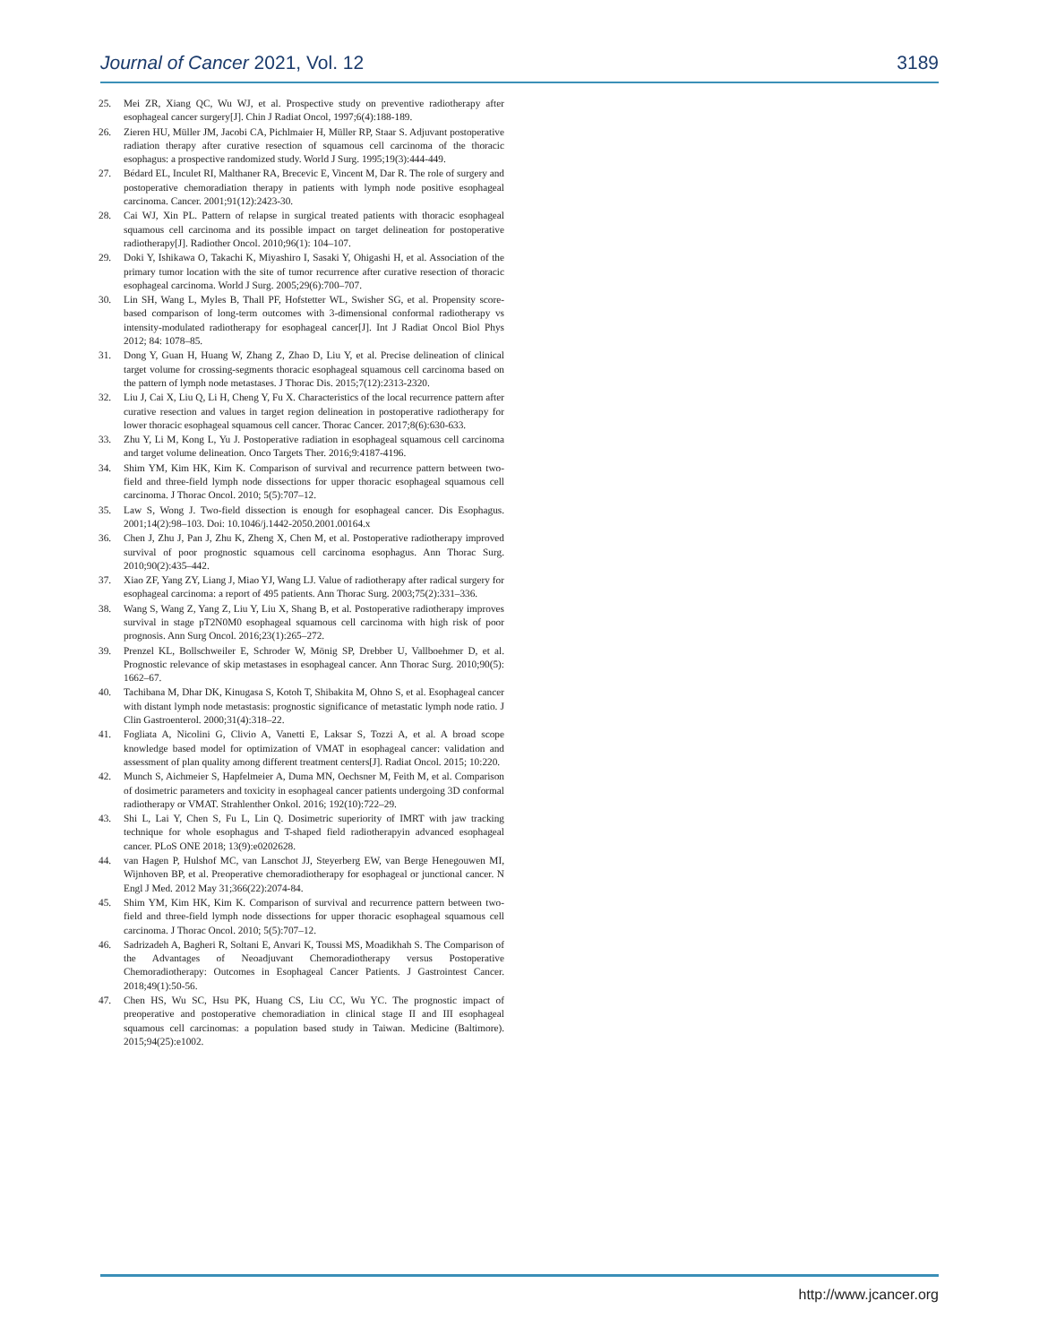Journal of Cancer 2021, Vol. 12 3189
25. Mei ZR, Xiang QC, Wu WJ, et al. Prospective study on preventive radiotherapy after esophageal cancer surgery[J]. Chin J Radiat Oncol, 1997;6(4):188-189.
26. Zieren HU, Müller JM, Jacobi CA, Pichlmaier H, Müller RP, Staar S. Adjuvant postoperative radiation therapy after curative resection of squamous cell carcinoma of the thoracic esophagus: a prospective randomized study. World J Surg. 1995;19(3):444-449.
27. Bédard EL, Inculet RI, Malthaner RA, Brecevic E, Vincent M, Dar R. The role of surgery and postoperative chemoradiation therapy in patients with lymph node positive esophageal carcinoma. Cancer. 2001;91(12):2423-30.
28. Cai WJ, Xin PL. Pattern of relapse in surgical treated patients with thoracic esophageal squamous cell carcinoma and its possible impact on target delineation for postoperative radiotherapy[J]. Radiother Oncol. 2010;96(1): 104–107.
29. Doki Y, Ishikawa O, Takachi K, Miyashiro I, Sasaki Y, Ohigashi H, et al. Association of the primary tumor location with the site of tumor recurrence after curative resection of thoracic esophageal carcinoma. World J Surg. 2005;29(6):700–707.
30. Lin SH, Wang L, Myles B, Thall PF, Hofstetter WL, Swisher SG, et al. Propensity score-based comparison of long-term outcomes with 3-dimensional conformal radiotherapy vs intensity-modulated radiotherapy for esophageal cancer[J]. Int J Radiat Oncol Biol Phys 2012; 84: 1078–85.
31. Dong Y, Guan H, Huang W, Zhang Z, Zhao D, Liu Y, et al. Precise delineation of clinical target volume for crossing-segments thoracic esophageal squamous cell carcinoma based on the pattern of lymph node metastases. J Thorac Dis. 2015;7(12):2313-2320.
32. Liu J, Cai X, Liu Q, Li H, Cheng Y, Fu X. Characteristics of the local recurrence pattern after curative resection and values in target region delineation in postoperative radiotherapy for lower thoracic esophageal squamous cell cancer. Thorac Cancer. 2017;8(6):630-633.
33. Zhu Y, Li M, Kong L, Yu J. Postoperative radiation in esophageal squamous cell carcinoma and target volume delineation. Onco Targets Ther. 2016;9:4187-4196.
34. Shim YM, Kim HK, Kim K. Comparison of survival and recurrence pattern between two-field and three-field lymph node dissections for upper thoracic esophageal squamous cell carcinoma. J Thorac Oncol. 2010; 5(5):707–12.
35. Law S, Wong J. Two-field dissection is enough for esophageal cancer. Dis Esophagus. 2001;14(2):98–103. Doi: 10.1046/j.1442-2050.2001.00164.x
36. Chen J, Zhu J, Pan J, Zhu K, Zheng X, Chen M, et al. Postoperative radiotherapy improved survival of poor prognostic squamous cell carcinoma esophagus. Ann Thorac Surg. 2010;90(2):435–442.
37. Xiao ZF, Yang ZY, Liang J, Miao YJ, Wang LJ. Value of radiotherapy after radical surgery for esophageal carcinoma: a report of 495 patients. Ann Thorac Surg. 2003;75(2):331–336.
38. Wang S, Wang Z, Yang Z, Liu Y, Liu X, Shang B, et al. Postoperative radiotherapy improves survival in stage pT2N0M0 esophageal squamous cell carcinoma with high risk of poor prognosis. Ann Surg Oncol. 2016;23(1):265–272.
39. Prenzel KL, Bollschweiler E, Schroder W, Mönig SP, Drebber U, Vallboehmer D, et al. Prognostic relevance of skip metastases in esophageal cancer. Ann Thorac Surg. 2010;90(5): 1662–67.
40. Tachibana M, Dhar DK, Kinugasa S, Kotoh T, Shibakita M, Ohno S, et al. Esophageal cancer with distant lymph node metastasis: prognostic significance of metastatic lymph node ratio. J Clin Gastroenterol. 2000;31(4):318–22.
41. Fogliata A, Nicolini G, Clivio A, Vanetti E, Laksar S, Tozzi A, et al. A broad scope knowledge based model for optimization of VMAT in esophageal cancer: validation and assessment of plan quality among different treatment centers[J]. Radiat Oncol. 2015; 10:220.
42. Munch S, Aichmeier S, Hapfelmeier A, Duma MN, Oechsner M, Feith M, et al. Comparison of dosimetric parameters and toxicity in esophageal cancer patients undergoing 3D conformal radiotherapy or VMAT. Strahlenther Onkol. 2016; 192(10):722–29.
43. Shi L, Lai Y, Chen S, Fu L, Lin Q. Dosimetric superiority of IMRT with jaw tracking technique for whole esophagus and T-shaped field radiotherapyin advanced esophageal cancer. PLoS ONE 2018; 13(9):e0202628.
44. van Hagen P, Hulshof MC, van Lanschot JJ, Steyerberg EW, van Berge Henegouwen MI, Wijnhoven BP, et al. Preoperative chemoradiotherapy for esophageal or junctional cancer. N Engl J Med. 2012 May 31;366(22):2074-84.
45. Shim YM, Kim HK, Kim K. Comparison of survival and recurrence pattern between two-field and three-field lymph node dissections for upper thoracic esophageal squamous cell carcinoma. J Thorac Oncol. 2010; 5(5):707–12.
46. Sadrizadeh A, Bagheri R, Soltani E, Anvari K, Toussi MS, Moadikhah S. The Comparison of the Advantages of Neoadjuvant Chemoradiotherapy versus Postoperative Chemoradiotherapy: Outcomes in Esophageal Cancer Patients. J Gastrointest Cancer. 2018;49(1):50-56.
47. Chen HS, Wu SC, Hsu PK, Huang CS, Liu CC, Wu YC. The prognostic impact of preoperative and postoperative chemoradiation in clinical stage II and III esophageal squamous cell carcinomas: a population based study in Taiwan. Medicine (Baltimore). 2015;94(25):e1002.
http://www.jcancer.org